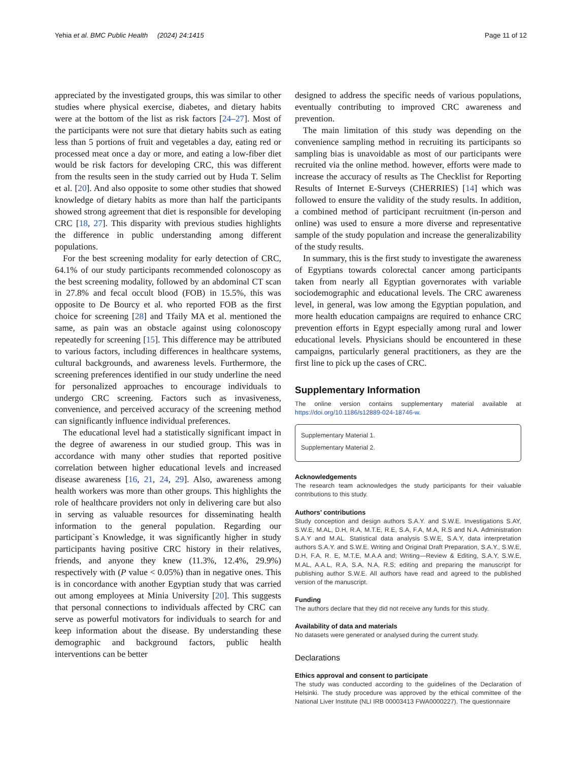Yehia et al. BMC Public Health (2024) 24:1415 Page 11 of 12
appreciated by the investigated groups, this was similar to other studies where physical exercise, diabetes, and dietary habits were at the bottom of the list as risk factors [24–27]. Most of the participants were not sure that dietary habits such as eating less than 5 portions of fruit and vegetables a day, eating red or processed meat once a day or more, and eating a low-fiber diet would be risk factors for developing CRC, this was different from the results seen in the study carried out by Huda T. Selim et al. [20]. And also opposite to some other studies that showed knowledge of dietary habits as more than half the participants showed strong agreement that diet is responsible for developing CRC [18, 27]. This disparity with previous studies highlights the difference in public understanding among different populations.
For the best screening modality for early detection of CRC, 64.1% of our study participants recommended colonoscopy as the best screening modality, followed by an abdominal CT scan in 27.8% and fecal occult blood (FOB) in 15.5%, this was opposite to De Bourcy et al. who reported FOB as the first choice for screening [28] and Tfaily MA et al. mentioned the same, as pain was an obstacle against using colonoscopy repeatedly for screening [15]. This difference may be attributed to various factors, including differences in healthcare systems, cultural backgrounds, and awareness levels. Furthermore, the screening preferences identified in our study underline the need for personalized approaches to encourage individuals to undergo CRC screening. Factors such as invasiveness, convenience, and perceived accuracy of the screening method can significantly influence individual preferences.
The educational level had a statistically significant impact in the degree of awareness in our studied group. This was in accordance with many other studies that reported positive correlation between higher educational levels and increased disease awareness [16, 21, 24, 29]. Also, awareness among health workers was more than other groups. This highlights the role of healthcare providers not only in delivering care but also in serving as valuable resources for disseminating health information to the general population. Regarding our participant`s Knowledge, it was significantly higher in study participants having positive CRC history in their relatives, friends, and anyone they knew (11.3%, 12.4%, 29.9%) respectively with (P value < 0.05%) than in negative ones. This is in concordance with another Egyptian study that was carried out among employees at Minia University [20]. This suggests that personal connections to individuals affected by CRC can serve as powerful motivators for individuals to search for and keep information about the disease. By understanding these demographic and background factors, public health interventions can be better
designed to address the specific needs of various populations, eventually contributing to improved CRC awareness and prevention.
The main limitation of this study was depending on the convenience sampling method in recruiting its participants so sampling bias is unavoidable as most of our participants were recruited via the online method. however, efforts were made to increase the accuracy of results as The Checklist for Reporting Results of Internet E-Surveys (CHERRIES) [14] which was followed to ensure the validity of the study results. In addition, a combined method of participant recruitment (in-person and online) was used to ensure a more diverse and representative sample of the study population and increase the generalizability of the study results.
In summary, this is the first study to investigate the awareness of Egyptians towards colorectal cancer among participants taken from nearly all Egyptian governorates with variable sociodemographic and educational levels. The CRC awareness level, in general, was low among the Egyptian population, and more health education campaigns are required to enhance CRC prevention efforts in Egypt especially among rural and lower educational levels. Physicians should be encountered in these campaigns, particularly general practitioners, as they are the first line to pick up the cases of CRC.
Supplementary Information
The online version contains supplementary material available at https://doi.org/10.1186/s12889-024-18746-w.
Supplementary Material 1.
Supplementary Material 2.
Acknowledgements
The research team acknowledges the study participants for their valuable contributions to this study.
Authors’ contributions
Study conception and design authors S.A.Y. and S.W.E. Investigations S.AY, S.W.E, M.AL, D.H, R.A, M.T.E, R.E, S.A, F.A, M.A, R.S and N.A. Administration S.A.Y and M.AL. Statistical data analysis S.W.E, S.A.Y, data interpretation authors S.A.Y. and S.W.E. Writing and Original Draft Preparation, S.A.Y., S.W.E, D.H, F.A, R. E, M.T.E, M.A.A and; Writing—Review & Editing, S.A.Y, S.W.E, M.AL, A.A.L, R.A, S.A, N.A, R.S; editing and preparing the manuscript for publishing author S.W.E. All authors have read and agreed to the published version of the manuscript.
Funding
The authors declare that they did not receive any funds for this study.
Availability of data and materials
No datasets were generated or analysed during the current study.
Declarations
Ethics approval and consent to participate
The study was conducted according to the guidelines of the Declaration of Helsinki. The study procedure was approved by the ethical committee of the National Liver Institute (NLI IRB 00003413 FWA0000227). The questionnaire